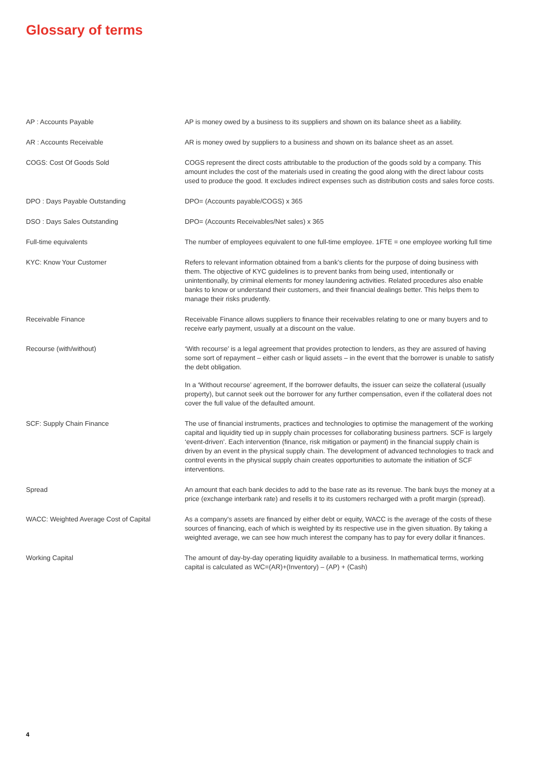Glossary of terms
| AP : Accounts Payable | AP is money owed by a business to its suppliers and shown on its balance sheet as a liability. |
| AR : Accounts Receivable | AR is money owed by suppliers to a business and shown on its balance sheet as an asset. |
| COGS: Cost Of Goods Sold | COGS represent the direct costs attributable to the production of the goods sold by a company. This amount includes the cost of the materials used in creating the good along with the direct labour costs used to produce the good. It excludes indirect expenses such as distribution costs and sales force costs. |
| DPO : Days Payable Outstanding | DPO= (Accounts payable/COGS) x 365 |
| DSO : Days Sales Outstanding | DPO= (Accounts Receivables/Net sales) x 365 |
| Full-time equivalents | The number of employees equivalent to one full-time employee. 1FTE = one employee working full time |
| KYC: Know Your Customer | Refers to relevant information obtained from a bank’s clients for the purpose of doing business with them. The objective of KYC guidelines is to prevent banks from being used, intentionally or unintentionally, by criminal elements for money laundering activities. Related procedures also enable banks to know or understand their customers, and their financial dealings better. This helps them to manage their risks prudently. |
| Receivable Finance | Receivable Finance allows suppliers to finance their receivables relating to one or many buyers and to receive early payment, usually at a discount on the value. |
| Recourse (with/without) | ‘With recourse’ is a legal agreement that provides protection to lenders, as they are assured of having some sort of repayment – either cash or liquid assets – in the event that the borrower is unable to satisfy the debt obligation. In a ‘Without recourse’ agreement, If the borrower defaults, the issuer can seize the collateral (usually property), but cannot seek out the borrower for any further compensation, even if the collateral does not cover the full value of the defaulted amount. |
| SCF: Supply Chain Finance | The use of financial instruments, practices and technologies to optimise the management of the working capital and liquidity tied up in supply chain processes for collaborating business partners. SCF is largely ‘event-driven’. Each intervention (finance, risk mitigation or payment) in the financial supply chain is driven by an event in the physical supply chain. The development of advanced technologies to track and control events in the physical supply chain creates opportunities to automate the initiation of SCF interventions. |
| Spread | An amount that each bank decides to add to the base rate as its revenue. The bank buys the money at a price (exchange interbank rate) and resells it to its customers recharged with a profit margin (spread). |
| WACC: Weighted Average Cost of Capital | As a company’s assets are financed by either debt or equity, WACC is the average of the costs of these sources of financing, each of which is weighted by its respective use in the given situation. By taking a weighted average, we can see how much interest the company has to pay for every dollar it finances. |
| Working Capital | The amount of day-by-day operating liquidity available to a business. In mathematical terms, working capital is calculated as WC=(AR)+(Inventory) – (AP) + (Cash) |
4